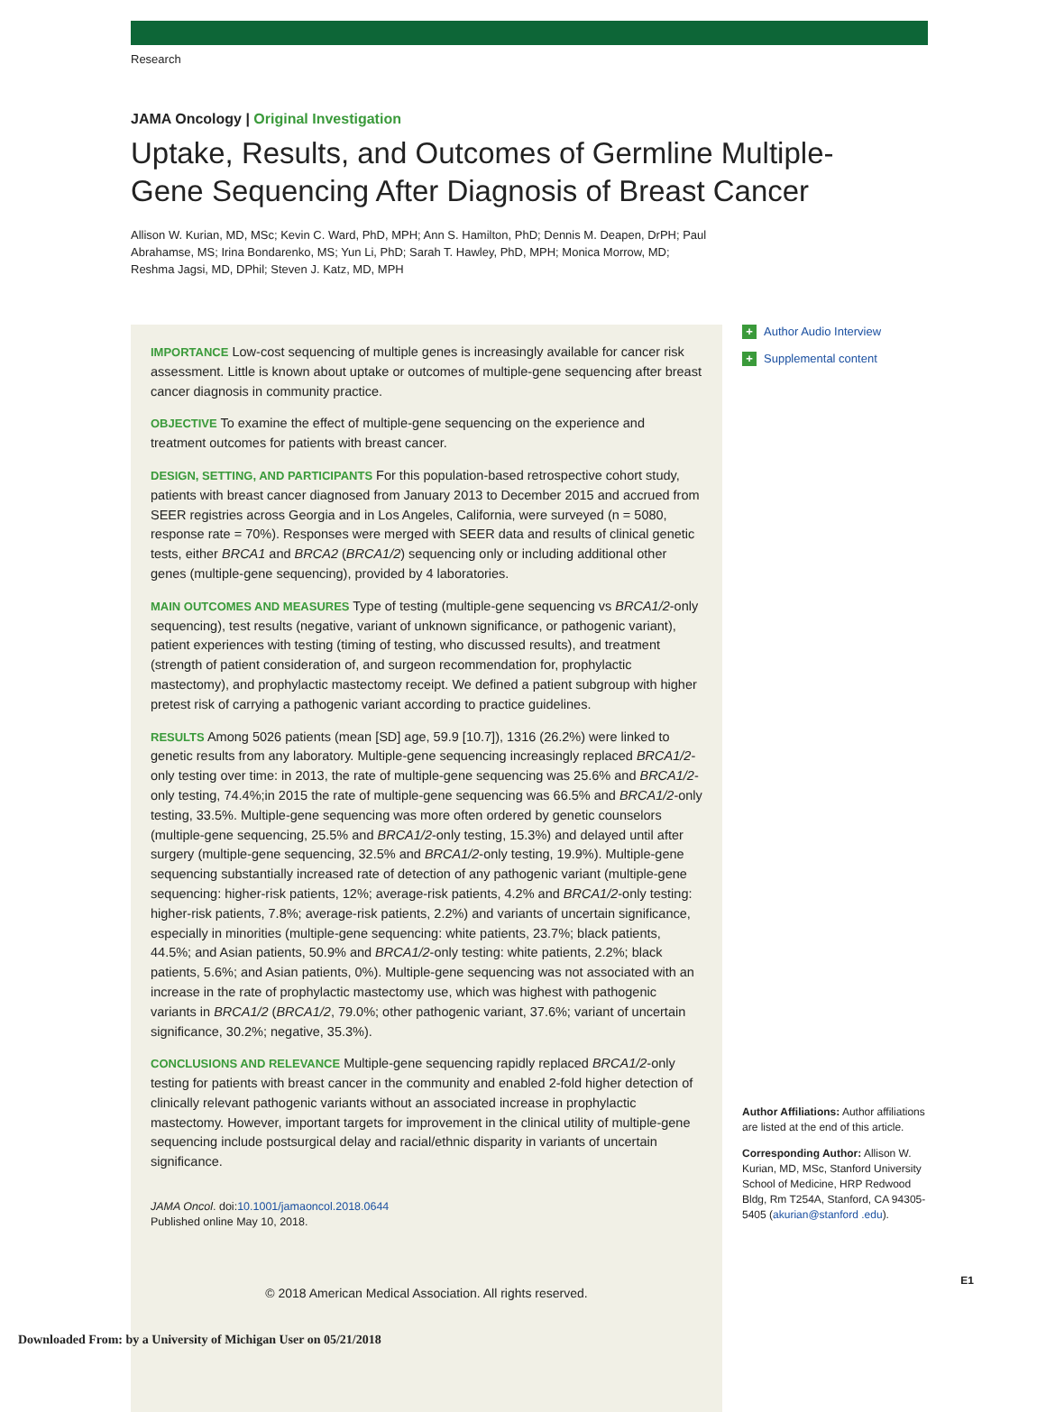Research
JAMA Oncology | Original Investigation
Uptake, Results, and Outcomes of Germline Multiple-Gene Sequencing After Diagnosis of Breast Cancer
Allison W. Kurian, MD, MSc; Kevin C. Ward, PhD, MPH; Ann S. Hamilton, PhD; Dennis M. Deapen, DrPH; Paul Abrahamse, MS; Irina Bondarenko, MS; Yun Li, PhD; Sarah T. Hawley, PhD, MPH; Monica Morrow, MD; Reshma Jagsi, MD, DPhil; Steven J. Katz, MD, MPH
IMPORTANCE Low-cost sequencing of multiple genes is increasingly available for cancer risk assessment. Little is known about uptake or outcomes of multiple-gene sequencing after breast cancer diagnosis in community practice.
OBJECTIVE To examine the effect of multiple-gene sequencing on the experience and treatment outcomes for patients with breast cancer.
DESIGN, SETTING, AND PARTICIPANTS For this population-based retrospective cohort study, patients with breast cancer diagnosed from January 2013 to December 2015 and accrued from SEER registries across Georgia and in Los Angeles, California, were surveyed (n = 5080, response rate = 70%). Responses were merged with SEER data and results of clinical genetic tests, either BRCA1 and BRCA2 (BRCA1/2) sequencing only or including additional other genes (multiple-gene sequencing), provided by 4 laboratories.
MAIN OUTCOMES AND MEASURES Type of testing (multiple-gene sequencing vs BRCA1/2-only sequencing), test results (negative, variant of unknown significance, or pathogenic variant), patient experiences with testing (timing of testing, who discussed results), and treatment (strength of patient consideration of, and surgeon recommendation for, prophylactic mastectomy), and prophylactic mastectomy receipt. We defined a patient subgroup with higher pretest risk of carrying a pathogenic variant according to practice guidelines.
RESULTS Among 5026 patients (mean [SD] age, 59.9 [10.7]), 1316 (26.2%) were linked to genetic results from any laboratory. Multiple-gene sequencing increasingly replaced BRCA1/2-only testing over time: in 2013, the rate of multiple-gene sequencing was 25.6% and BRCA1/2-only testing, 74.4%;in 2015 the rate of multiple-gene sequencing was 66.5% and BRCA1/2-only testing, 33.5%. Multiple-gene sequencing was more often ordered by genetic counselors (multiple-gene sequencing, 25.5% and BRCA1/2-only testing, 15.3%) and delayed until after surgery (multiple-gene sequencing, 32.5% and BRCA1/2-only testing, 19.9%). Multiple-gene sequencing substantially increased rate of detection of any pathogenic variant (multiple-gene sequencing: higher-risk patients, 12%; average-risk patients, 4.2% and BRCA1/2-only testing: higher-risk patients, 7.8%; average-risk patients, 2.2%) and variants of uncertain significance, especially in minorities (multiple-gene sequencing: white patients, 23.7%; black patients, 44.5%; and Asian patients, 50.9% and BRCA1/2-only testing: white patients, 2.2%; black patients, 5.6%; and Asian patients, 0%). Multiple-gene sequencing was not associated with an increase in the rate of prophylactic mastectomy use, which was highest with pathogenic variants in BRCA1/2 (BRCA1/2, 79.0%; other pathogenic variant, 37.6%; variant of uncertain significance, 30.2%; negative, 35.3%).
CONCLUSIONS AND RELEVANCE Multiple-gene sequencing rapidly replaced BRCA1/2-only testing for patients with breast cancer in the community and enabled 2-fold higher detection of clinically relevant pathogenic variants without an associated increase in prophylactic mastectomy. However, important targets for improvement in the clinical utility of multiple-gene sequencing include postsurgical delay and racial/ethnic disparity in variants of uncertain significance.
JAMA Oncol. doi:10.1001/jamaoncol.2018.0644
Published online May 10, 2018.
© 2018 American Medical Association. All rights reserved.
+ Author Audio Interview
+ Supplemental content
Author Affiliations: Author affiliations are listed at the end of this article.
Corresponding Author: Allison W. Kurian, MD, MSc, Stanford University School of Medicine, HRP Redwood Bldg, Rm T254A, Stanford, CA 94305-5405 (akurian@stanford .edu).
E1
Downloaded From: by a University of Michigan User on 05/21/2018